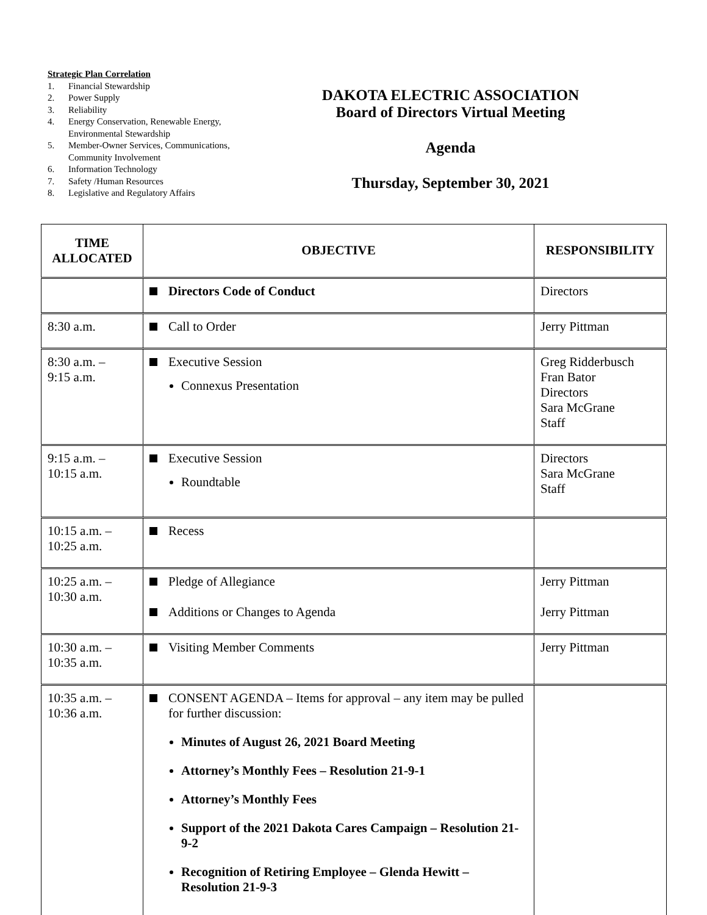Strategic Plan Correlation
1. Financial Stewardship
2. Power Supply
3. Reliability
4. Energy Conservation, Renewable Energy, Environmental Stewardship
5. Member-Owner Services, Communications, Community Involvement
6. Information Technology
7. Safety /Human Resources
8. Legislative and Regulatory Affairs
DAKOTA ELECTRIC ASSOCIATION
Board of Directors Virtual Meeting
Agenda
Thursday, September 30, 2021
| TIME ALLOCATED | OBJECTIVE | RESPONSIBILITY |
| --- | --- | --- |
| | Directors Code of Conduct | Directors |
| 8:30 a.m. | Call to Order | Jerry Pittman |
| 8:30 a.m. – 9:15 a.m. | Executive Session Connexus Presentation | Greg Ridderbusch Fran Bator Directors Sara McGrane Staff |
| 9:15 a.m. – 10:15 a.m. | Executive Session Roundtable | Directors Sara McGrane Staff |
| 10:15 a.m. – 10:25 a.m. | Recess | |
| 10:25 a.m. – 10:30 a.m. | Pledge of Allegiance Additions or Changes to Agenda | Jerry Pittman Jerry Pittman |
| 10:30 a.m. – 10:35 a.m. | Visiting Member Comments | Jerry Pittman |
| 10:35 a.m. – 10:36 a.m. | CONSENT AGENDA – Items for approval – any item may be pulled for further discussion: Minutes of August 26, 2021 Board Meeting Attorney’s Monthly Fees – Resolution 21-9-1 Attorney’s Monthly Fees Support of the 2021 Dakota Cares Campaign – Resolution 21-9-2 Recognition of Retiring Employee – Glenda Hewitt – Resolution 21-9-3 | |